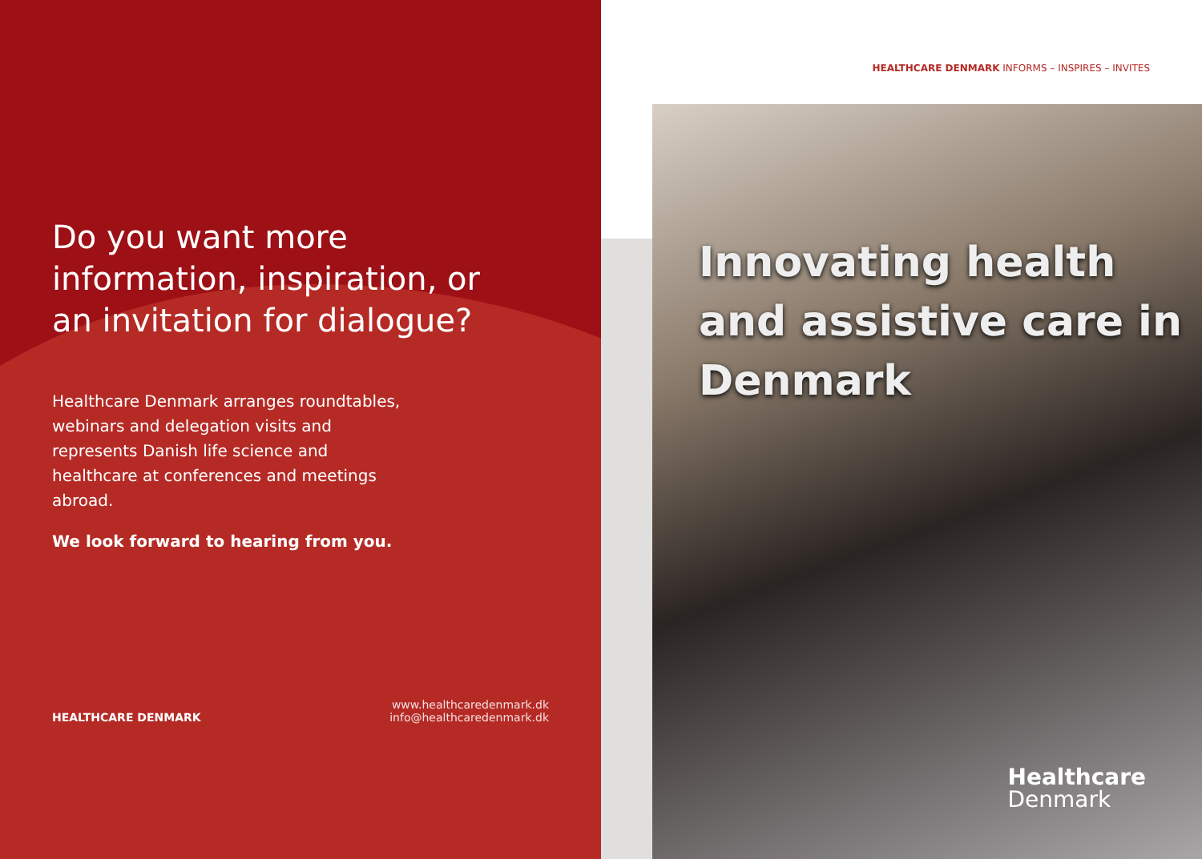Do you want more information, inspiration, or an invitation for dialogue?
Healthcare Denmark arranges roundtables, webinars and delegation visits and represents Danish life science and healthcare at conferences and meetings abroad.
We look forward to hearing from you.
HEALTHCARE DENMARK
www.healthcaredenmark.dk
info@healthcaredenmark.dk
HEALTHCARE DENMARK INFORMS – INSPIRES – INVITES
Innovating health and assistive care in Denmark
Healthcare
Denmark